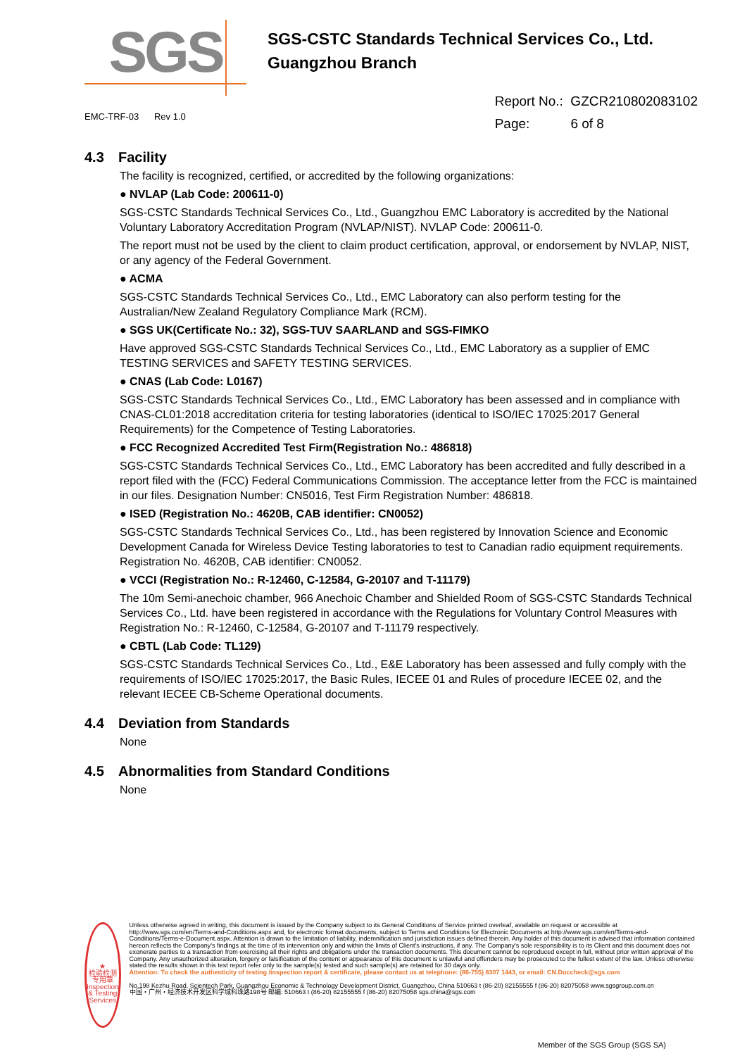SGS
SGS-CSTC Standards Technical Services Co., Ltd.
Guangzhou Branch
EMC-TRF-03 Rev 1.0
Report No.: GZCR210802083102
Page: 6 of 8
4.3 Facility
The facility is recognized, certified, or accredited by the following organizations:
● NVLAP (Lab Code: 200611-0)
SGS-CSTC Standards Technical Services Co., Ltd., Guangzhou EMC Laboratory is accredited by the National Voluntary Laboratory Accreditation Program (NVLAP/NIST). NVLAP Code: 200611-0.
The report must not be used by the client to claim product certification, approval, or endorsement by NVLAP, NIST, or any agency of the Federal Government.
● ACMA
SGS-CSTC Standards Technical Services Co., Ltd., EMC Laboratory can also perform testing for the Australian/New Zealand Regulatory Compliance Mark (RCM).
● SGS UK(Certificate No.: 32), SGS-TUV SAARLAND and SGS-FIMKO
Have approved SGS-CSTC Standards Technical Services Co., Ltd., EMC Laboratory as a supplier of EMC TESTING SERVICES and SAFETY TESTING SERVICES.
● CNAS (Lab Code: L0167)
SGS-CSTC Standards Technical Services Co., Ltd., EMC Laboratory has been assessed and in compliance with CNAS-CL01:2018 accreditation criteria for testing laboratories (identical to ISO/IEC 17025:2017 General Requirements) for the Competence of Testing Laboratories.
● FCC Recognized Accredited Test Firm(Registration No.: 486818)
SGS-CSTC Standards Technical Services Co., Ltd., EMC Laboratory has been accredited and fully described in a report filed with the (FCC) Federal Communications Commission. The acceptance letter from the FCC is maintained in our files. Designation Number: CN5016, Test Firm Registration Number: 486818.
● ISED (Registration No.: 4620B, CAB identifier: CN0052)
SGS-CSTC Standards Technical Services Co., Ltd., has been registered by Innovation Science and Economic Development Canada for Wireless Device Testing laboratories to test to Canadian radio equipment requirements. Registration No. 4620B, CAB identifier: CN0052.
● VCCI (Registration No.: R-12460, C-12584, G-20107 and T-11179)
The 10m Semi-anechoic chamber, 966 Anechoic Chamber and Shielded Room of SGS-CSTC Standards Technical Services Co., Ltd. have been registered in accordance with the Regulations for Voluntary Control Measures with Registration No.: R-12460, C-12584, G-20107 and T-11179 respectively.
● CBTL (Lab Code: TL129)
SGS-CSTC Standards Technical Services Co., Ltd., E&E Laboratory has been assessed and fully comply with the requirements of ISO/IEC 17025:2017, the Basic Rules, IECEE 01 and Rules of procedure IECEE 02, and the relevant IECEE CB-Scheme Operational documents.
4.4 Deviation from Standards
None
4.5 Abnormalities from Standard Conditions
None
★
检验检测专用章
Inspection & Testing Services
Unless otherwise agreed in writing, this document is issued by the Company subject to its General Conditions of Service printed overleaf, available on request or accessible at http://www.sgs.com/en/Terms-and-Conditions.aspx and, for electronic format documents, subject to Terms and Conditions for Electronic Documents at http://www.sgs.com/en/Terms-and-Conditions/Terms-e-Document.aspx. Attention is drawn to the limitation of liability, indemnification and jurisdiction issues defined therein. Any holder of this document is advised that information contained hereon reflects the Company's findings at the time of its intervention only and within the limits of Client's instructions, if any. The Company's sole responsibility is to its Client and this document does not exonerate parties to a transaction from exercising all their rights and obligations under the transaction documents. This document cannot be reproduced except in full, without prior written approval of the Company. Any unauthorized alteration, forgery or falsification of the content or appearance of this document is unlawful and offenders may be prosecuted to the fullest extent of the law. Unless otherwise stated the results shown in this test report refer only to the sample(s) tested and such sample(s) are retained for 30 days only.
Attention: To check the authenticity of testing /inspection report & certificate, please contact us at telephone: (86-755) 8307 1443, or email: CN.Doccheck@sgs.com
No.198 Kezhu Road, Scientech Park, Guangzhou Economic & Technology Development District, Guangzhou, China 510663 t (86-20) 82155555 f (86-20) 82075058 www.sgsgroup.com.cn
中国・广州・经济技术开发区科学城科珠路198号 邮编: 510663 t (86-20) 82155555 f (86-20) 82075058 sgs.china@sgs.com
Member of the SGS Group (SGS SA)